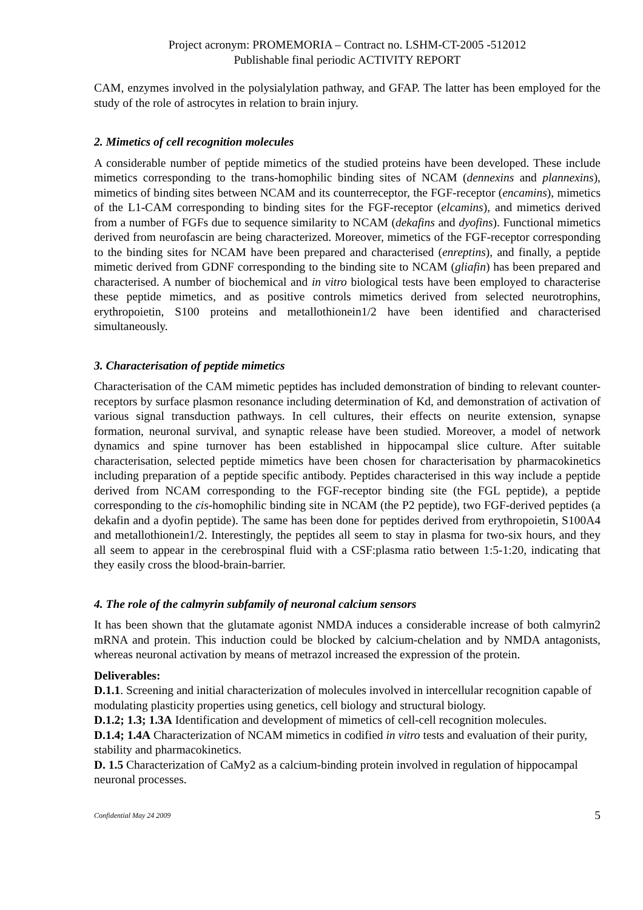Project acronym: PROMEMORIA – Contract no. LSHM-CT-2005 -512012
Publishable final periodic ACTIVITY REPORT
CAM, enzymes involved in the polysialylation pathway, and GFAP. The latter has been employed for the study of the role of astrocytes in relation to brain injury.
2. Mimetics of cell recognition molecules
A considerable number of peptide mimetics of the studied proteins have been developed. These include mimetics corresponding to the trans-homophilic binding sites of NCAM (dennexins and plannexins), mimetics of binding sites between NCAM and its counterreceptor, the FGF-receptor (encamins), mimetics of the L1-CAM corresponding to binding sites for the FGF-receptor (elcamins), and mimetics derived from a number of FGFs due to sequence similarity to NCAM (dekafins and dyofins). Functional mimetics derived from neurofascin are being characterized. Moreover, mimetics of the FGF-receptor corresponding to the binding sites for NCAM have been prepared and characterised (enreptins), and finally, a peptide mimetic derived from GDNF corresponding to the binding site to NCAM (gliafin) has been prepared and characterised. A number of biochemical and in vitro biological tests have been employed to characterise these peptide mimetics, and as positive controls mimetics derived from selected neurotrophins, erythropoietin, S100 proteins and metallothionein1/2 have been identified and characterised simultaneously.
3. Characterisation of peptide mimetics
Characterisation of the CAM mimetic peptides has included demonstration of binding to relevant counter-receptors by surface plasmon resonance including determination of Kd, and demonstration of activation of various signal transduction pathways. In cell cultures, their effects on neurite extension, synapse formation, neuronal survival, and synaptic release have been studied. Moreover, a model of network dynamics and spine turnover has been established in hippocampal slice culture. After suitable characterisation, selected peptide mimetics have been chosen for characterisation by pharmacokinetics including preparation of a peptide specific antibody. Peptides characterised in this way include a peptide derived from NCAM corresponding to the FGF-receptor binding site (the FGL peptide), a peptide corresponding to the cis-homophilic binding site in NCAM (the P2 peptide), two FGF-derived peptides (a dekafin and a dyofin peptide). The same has been done for peptides derived from erythropoietin, S100A4 and metallothionein1/2. Interestingly, the peptides all seem to stay in plasma for two-six hours, and they all seem to appear in the cerebrospinal fluid with a CSF:plasma ratio between 1:5-1:20, indicating that they easily cross the blood-brain-barrier.
4. The role of the calmyrin subfamily of neuronal calcium sensors
It has been shown that the glutamate agonist NMDA induces a considerable increase of both calmyrin2 mRNA and protein. This induction could be blocked by calcium-chelation and by NMDA antagonists, whereas neuronal activation by means of metrazol increased the expression of the protein.
Deliverables:
D.1.1. Screening and initial characterization of molecules involved in intercellular recognition capable of modulating plasticity properties using genetics, cell biology and structural biology.
D.1.2; 1.3; 1.3A Identification and development of mimetics of cell-cell recognition molecules.
D.1.4; 1.4A Characterization of NCAM mimetics in codified in vitro tests and evaluation of their purity, stability and pharmacokinetics.
D. 1.5 Characterization of CaMy2 as a calcium-binding protein involved in regulation of hippocampal neuronal processes.
Confidential May 24 2009 5